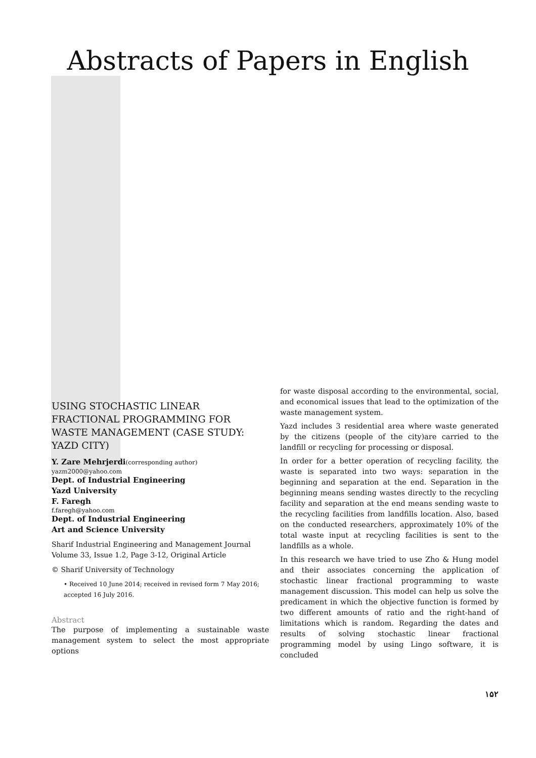Abstracts of Papers in English
USING STOCHASTIC LINEAR FRACTIONAL PROGRAMMING FOR WASTE MANAGEMENT (CASE STUDY: YAZD CITY)
Y. Zare Mehrjerdi(corresponding author)
yazm2000@yahoo.com
Dept. of Industrial Engineering
Yazd University
F. Faregh
f.faregh@yahoo.com
Dept. of Industrial Engineering
Art and Science University
Sharif Industrial Engineering and Management Journal
Volume 33, Issue 1.2, Page 3-12, Original Article
© Sharif University of Technology
• Received 10 June 2014; received in revised form 7 May 2016; accepted 16 July 2016.
Abstract
The purpose of implementing a sustainable waste management system to select the most appropriate options
for waste disposal according to the environmental, social, and economical issues that lead to the optimization of the waste management system.
Yazd includes 3 residential area where waste generated by the citizens (people of the city)are carried to the landfill or recycling for processing or disposal.
In order for a better operation of recycling facility, the waste is separated into two ways: separation in the beginning and separation at the end. Separation in the beginning means sending wastes directly to the recycling facility and separation at the end means sending waste to the recycling facilities from landfills location. Also, based on the conducted researchers, approximately 10% of the total waste input at recycling facilities is sent to the landfills as a whole.
In this research we have tried to use Zho & Hung model and their associates concerning the application of stochastic linear fractional programming to waste management discussion. This model can help us solve the predicament in which the objective function is formed by two different amounts of ratio and the right-hand of limitations which is random. Regarding the dates and results of solving stochastic linear fractional programming model by using Lingo software, it is concluded
۱۵۲